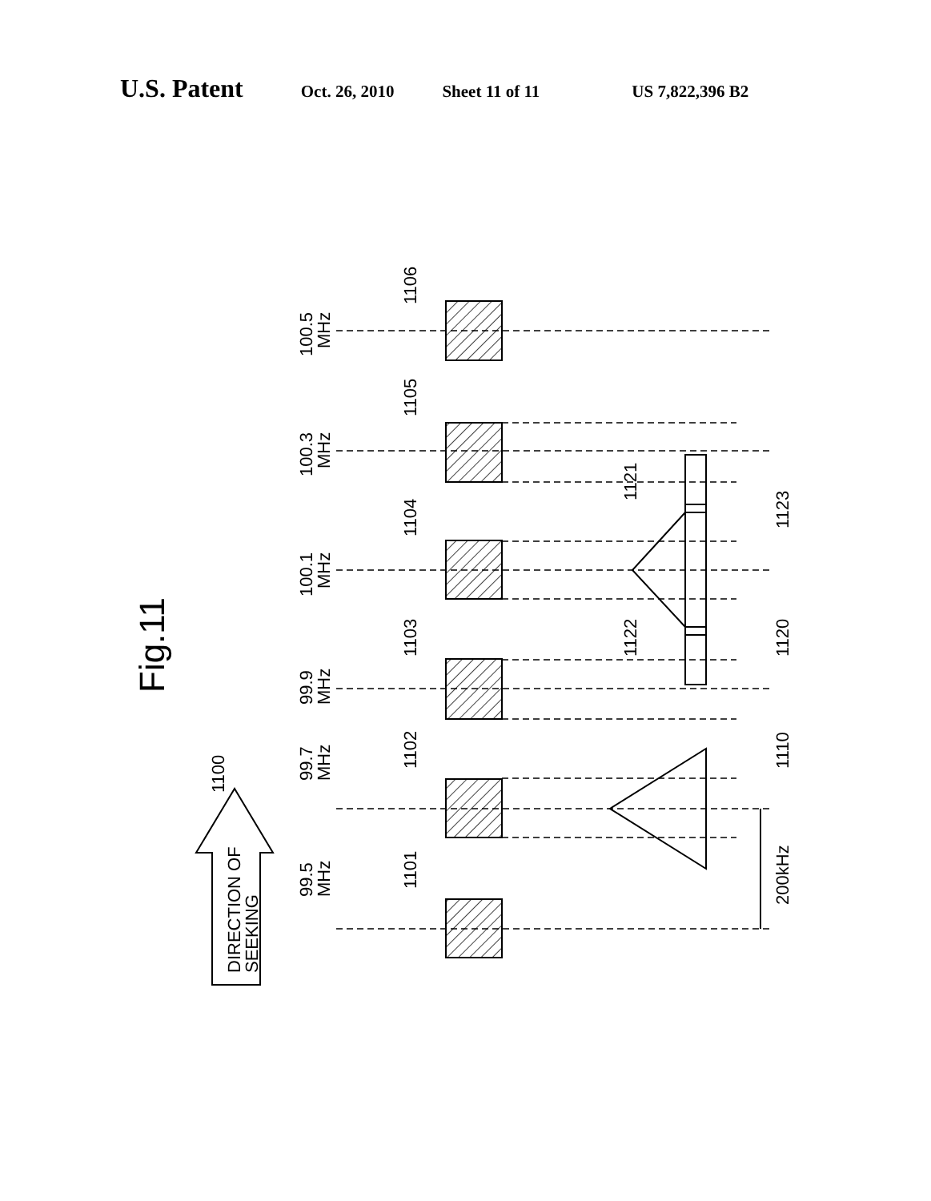U.S. Patent Oct. 26, 2010 Sheet 11 of 11 US 7,822,396 B2
Fig.11
DIRECTION OF
SEEKING
1100
99.5
MHz
99.7
MHz
99.9
MHz
100.1
MHz
100.3
MHz
100.5
MHz
1101
1102
1103
1104
1105
1106
1121
1122
1123
1120
1110
200kHz